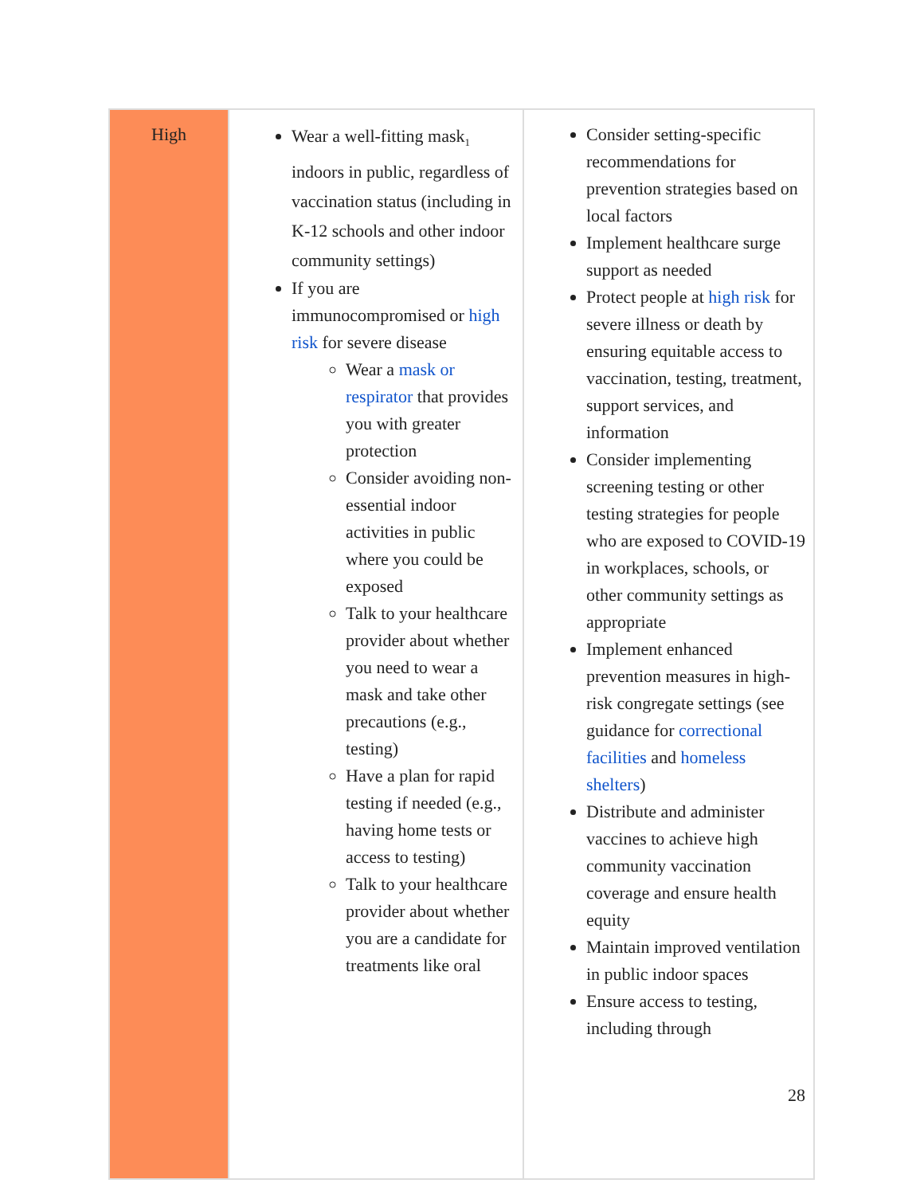| High | Wear a well-fitting mask<sub>1</sub> indoors in public, regardless of vaccination status (including in K-12 schools and other indoor community settings) If you are immunocompromised or high risk for severe disease Wear a mask or respirator that provides you with greater protection Consider avoiding non-essential indoor activities in public where you could be exposed Talk to your healthcare provider about whether you need to wear a mask and take other precautions (e.g., testing) Have a plan for rapid testing if needed (e.g., having home tests or access to testing) Talk to your healthcare provider about whether you are a candidate for treatments like oral | Consider setting-specific recommendations for prevention strategies based on local factors Implement healthcare surge support as needed Protect people at high risk for severe illness or death by ensuring equitable access to vaccination, testing, treatment, support services, and information Consider implementing screening testing or other testing strategies for people who are exposed to COVID-19 in workplaces, schools, or other community settings as appropriate Implement enhanced prevention measures in high-risk congregate settings (see guidance for correctional facilities and homeless shelters ) Distribute and administer vaccines to achieve high community vaccination coverage and ensure health equity Maintain improved ventilation in public indoor spaces Ensure access to testing, including through 28 |